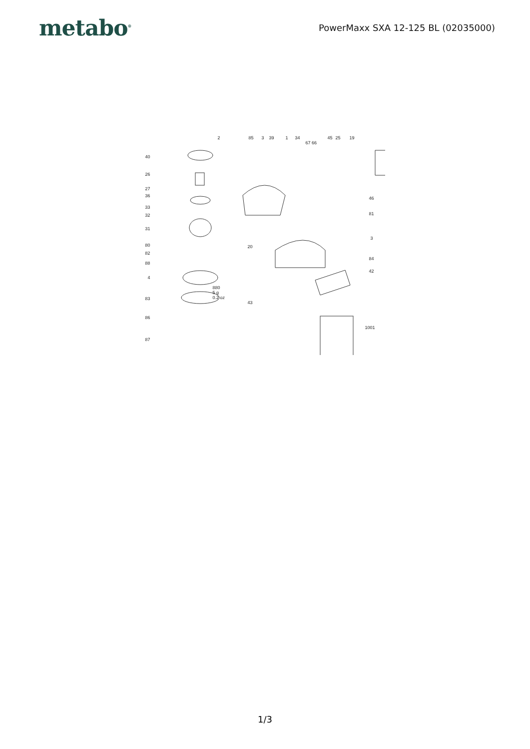metabo<sup>®</sup>
PowerMaxx SXA 12-125 BL (02035000)
2 85 3 39 1 34
67 66
45 25 19
40
26
27
36
33
32
31
80
82
88
4
83
86
87
880
5 g
0.2 oz
20
43
46
81
3
84
42
1001
1/3